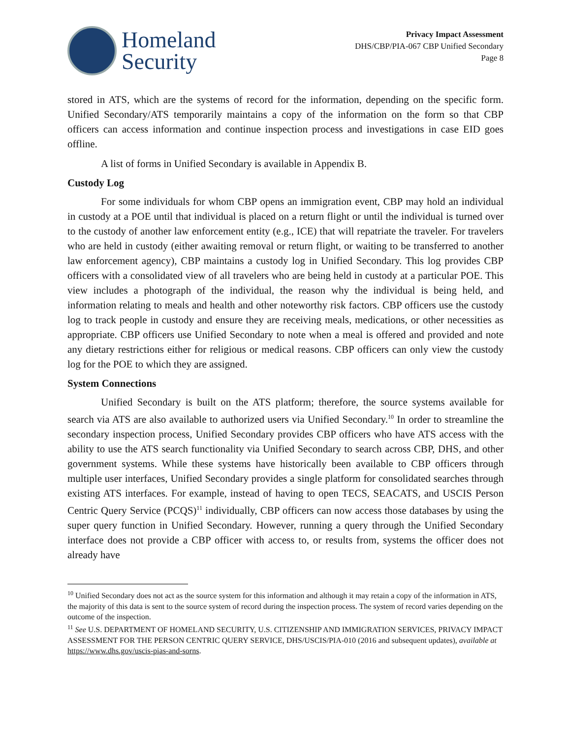Homeland
Security
Privacy Impact Assessment
DHS/CBP/PIA-067 CBP Unified Secondary
Page 8
stored in ATS, which are the systems of record for the information, depending on the specific form. Unified Secondary/ATS temporarily maintains a copy of the information on the form so that CBP officers can access information and continue inspection process and investigations in case EID goes offline.
A list of forms in Unified Secondary is available in Appendix B.
Custody Log
For some individuals for whom CBP opens an immigration event, CBP may hold an individual in custody at a POE until that individual is placed on a return flight or until the individual is turned over to the custody of another law enforcement entity (e.g., ICE) that will repatriate the traveler. For travelers who are held in custody (either awaiting removal or return flight, or waiting to be transferred to another law enforcement agency), CBP maintains a custody log in Unified Secondary. This log provides CBP officers with a consolidated view of all travelers who are being held in custody at a particular POE. This view includes a photograph of the individual, the reason why the individual is being held, and information relating to meals and health and other noteworthy risk factors. CBP officers use the custody log to track people in custody and ensure they are receiving meals, medications, or other necessities as appropriate. CBP officers use Unified Secondary to note when a meal is offered and provided and note any dietary restrictions either for religious or medical reasons. CBP officers can only view the custody log for the POE to which they are assigned.
System Connections
Unified Secondary is built on the ATS platform; therefore, the source systems available for search via ATS are also available to authorized users via Unified Secondary.<sup>10</sup> In order to streamline the secondary inspection process, Unified Secondary provides CBP officers who have ATS access with the ability to use the ATS search functionality via Unified Secondary to search across CBP, DHS, and other government systems. While these systems have historically been available to CBP officers through multiple user interfaces, Unified Secondary provides a single platform for consolidated searches through existing ATS interfaces. For example, instead of having to open TECS, SEACATS, and USCIS Person Centric Query Service (PCQS)<sup>11</sup> individually, CBP officers can now access those databases by using the super query function in Unified Secondary. However, running a query through the Unified Secondary interface does not provide a CBP officer with access to, or results from, systems the officer does not already have
<sup>10</sup> Unified Secondary does not act as the source system for this information and although it may retain a copy of the information in ATS, the majority of this data is sent to the source system of record during the inspection process. The system of record varies depending on the outcome of the inspection.
<sup>11</sup> See U.S. DEPARTMENT OF HOMELAND SECURITY, U.S. CITIZENSHIP AND IMMIGRATION SERVICES, PRIVACY IMPACT ASSESSMENT FOR THE PERSON CENTRIC QUERY SERVICE, DHS/USCIS/PIA-010 (2016 and subsequent updates), available at https://www.dhs.gov/uscis-pias-and-sorns.